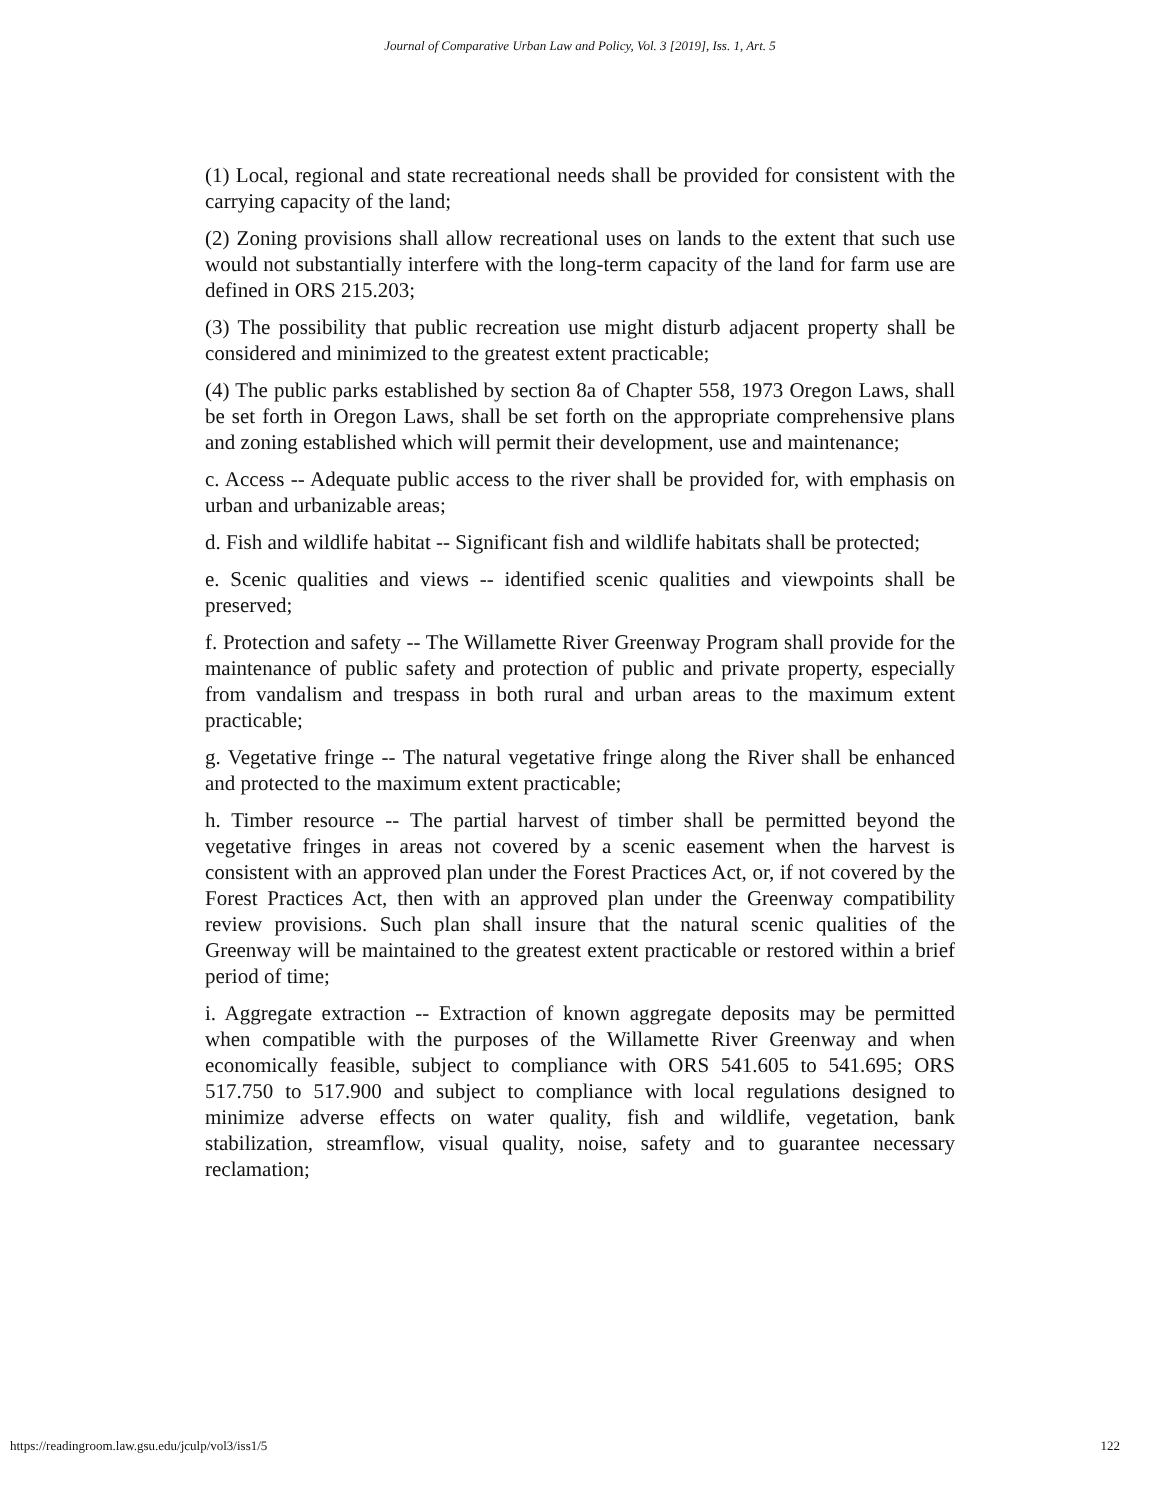Journal of Comparative Urban Law and Policy, Vol. 3 [2019], Iss. 1, Art. 5
(1) Local, regional and state recreational needs shall be provided for consistent with the carrying capacity of the land;
(2) Zoning provisions shall allow recreational uses on lands to the extent that such use would not substantially interfere with the long-term capacity of the land for farm use are defined in ORS 215.203;
(3) The possibility that public recreation use might disturb adjacent property shall be considered and minimized to the greatest extent practicable;
(4) The public parks established by section 8a of Chapter 558, 1973 Oregon Laws, shall be set forth in Oregon Laws, shall be set forth on the appropriate comprehensive plans and zoning established which will permit their development, use and maintenance;
c. Access -- Adequate public access to the river shall be provided for, with emphasis on urban and urbanizable areas;
d. Fish and wildlife habitat -- Significant fish and wildlife habitats shall be protected;
e. Scenic qualities and views -- identified scenic qualities and viewpoints shall be preserved;
f. Protection and safety -- The Willamette River Greenway Program shall provide for the maintenance of public safety and protection of public and private property, especially from vandalism and trespass in both rural and urban areas to the maximum extent practicable;
g. Vegetative fringe -- The natural vegetative fringe along the River shall be enhanced and protected to the maximum extent practicable;
h. Timber resource -- The partial harvest of timber shall be permitted beyond the vegetative fringes in areas not covered by a scenic easement when the harvest is consistent with an approved plan under the Forest Practices Act, or, if not covered by the Forest Practices Act, then with an approved plan under the Greenway compatibility review provisions. Such plan shall insure that the natural scenic qualities of the Greenway will be maintained to the greatest extent practicable or restored within a brief period of time;
i. Aggregate extraction -- Extraction of known aggregate deposits may be permitted when compatible with the purposes of the Willamette River Greenway and when economically feasible, subject to compliance with ORS 541.605 to 541.695; ORS 517.750 to 517.900 and subject to compliance with local regulations designed to minimize adverse effects on water quality, fish and wildlife, vegetation, bank stabilization, streamflow, visual quality, noise, safety and to guarantee necessary reclamation;
https://readingroom.law.gsu.edu/jculp/vol3/iss1/5 122